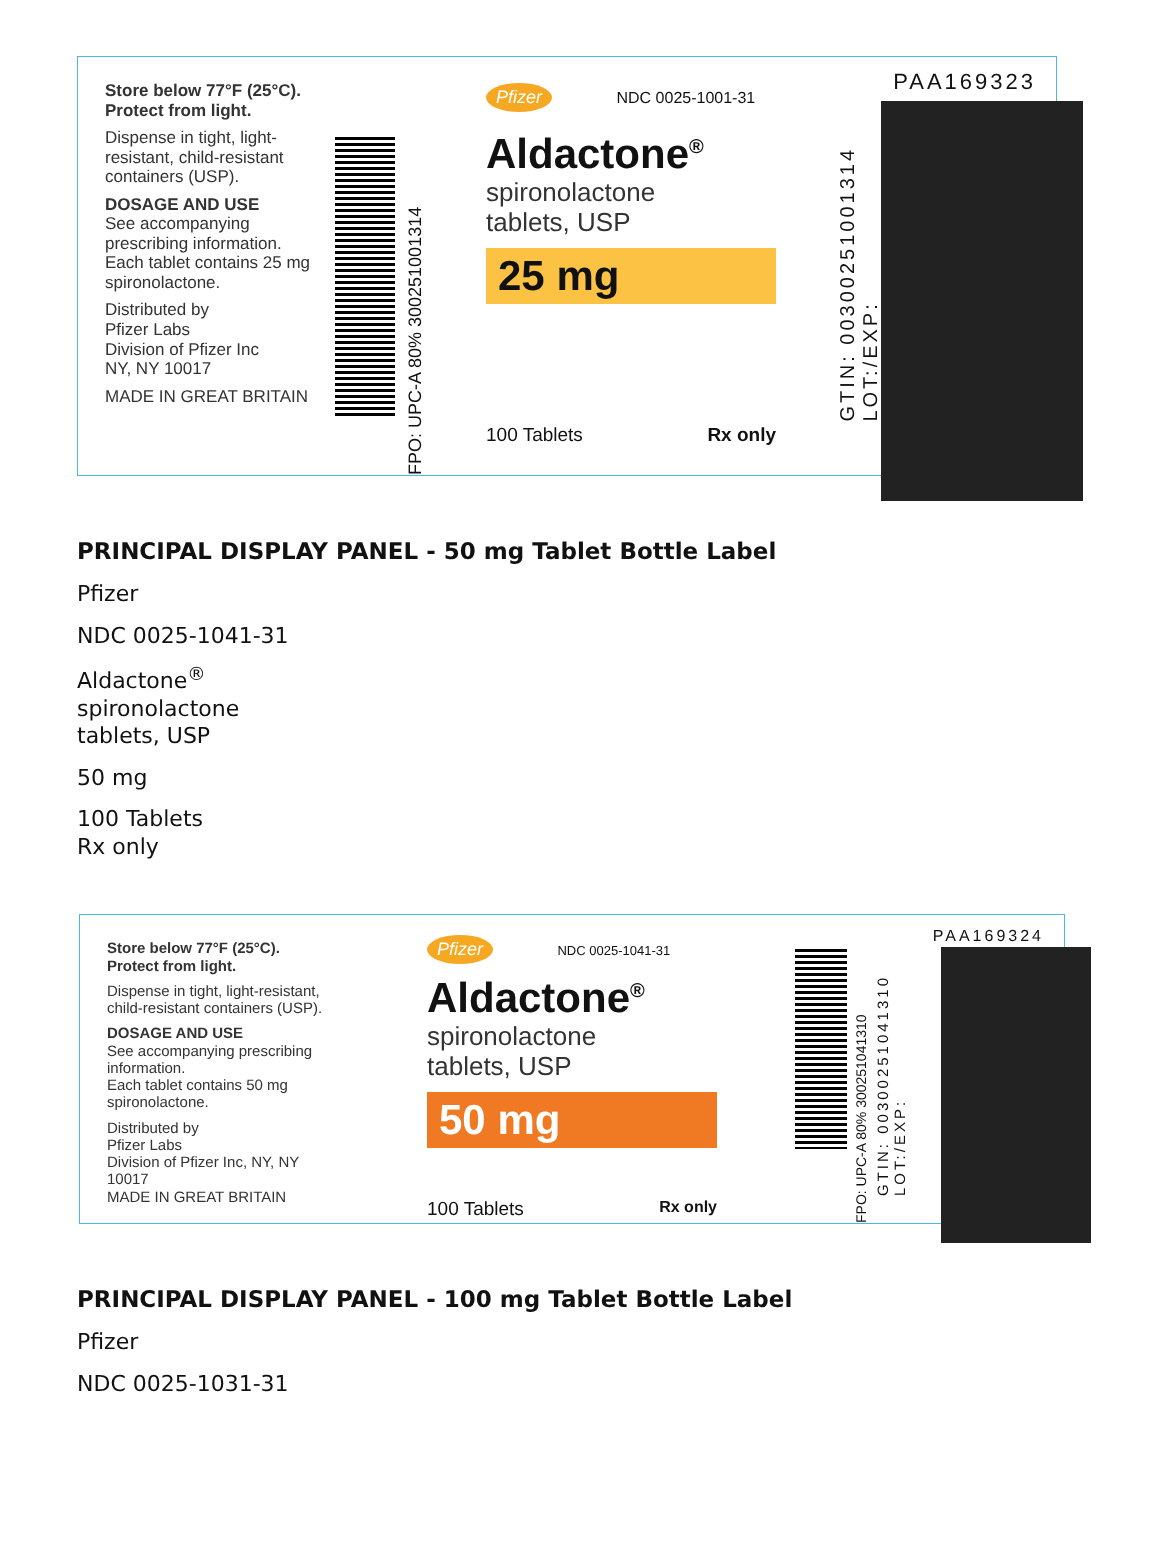Store below 77°F (25°C).
Protect from light.
Dispense in tight, light-resistant, child-resistant containers (USP).
DOSAGE AND USE
See accompanying prescribing information. Each tablet contains 25 mg spironolactone.
Distributed by
Pfizer Labs
Division of Pfizer Inc
NY, NY 10017
MADE IN GREAT BRITAIN
FPO: UPC-A 80% 300251001314
Pfizer NDC 0025-1001-31
Aldactone<sup>®</sup>
spironolactone
tablets, USP
25 mg
100 Tablets Rx only
PAA169323
GTIN: 00300251001314
LOT:/EXP:
PRINCIPAL DISPLAY PANEL - 50 mg Tablet Bottle Label
Pfizer
NDC 0025-1041-31
Aldactone<sup>®</sup>
spironolactone
tablets, USP
50 mg
100 Tablets
Rx only
Store below 77°F (25°C).
Protect from light.
Dispense in tight, light-resistant, child-resistant containers (USP).
DOSAGE AND USE
See accompanying prescribing information.
Each tablet contains 50 mg spironolactone.
Distributed by
Pfizer Labs
Division of Pfizer Inc, NY, NY 10017
MADE IN GREAT BRITAIN
Pfizer NDC 0025-1041-31
Aldactone<sup>®</sup>
spironolactone
tablets, USP
50 mg
100 Tablets Rx only
FPO: UPC-A 80% 300251041310
PAA169324
GTIN: 00300251041310
LOT:/EXP:
PRINCIPAL DISPLAY PANEL - 100 mg Tablet Bottle Label
Pfizer
NDC 0025-1031-31